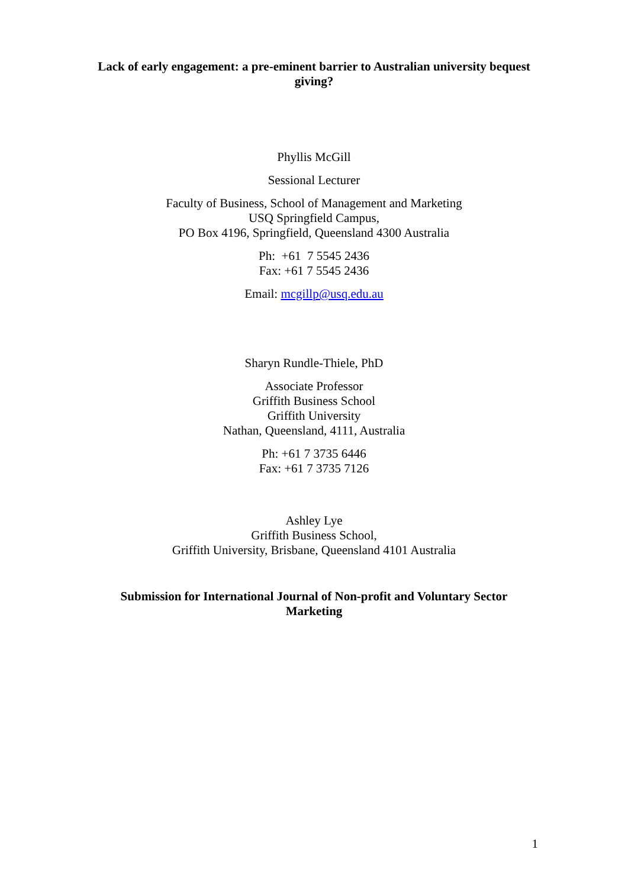Lack of early engagement: a pre-eminent barrier to Australian university bequest
giving?
Phyllis McGill
Sessional Lecturer
Faculty of Business, School of Management and Marketing
USQ Springfield Campus,
PO Box 4196, Springfield, Queensland 4300 Australia
Ph: +61 7 5545 2436
Fax: +61 7 5545 2436
Email: mcgillp@usq.edu.au
Sharyn Rundle-Thiele, PhD
Associate Professor
Griffith Business School
Griffith University
Nathan, Queensland, 4111, Australia
Ph: +61 7 3735 6446
Fax: +61 7 3735 7126
Ashley Lye
Griffith Business School,
Griffith University, Brisbane, Queensland 4101 Australia
Submission for International Journal of Non-profit and Voluntary Sector
Marketing
1